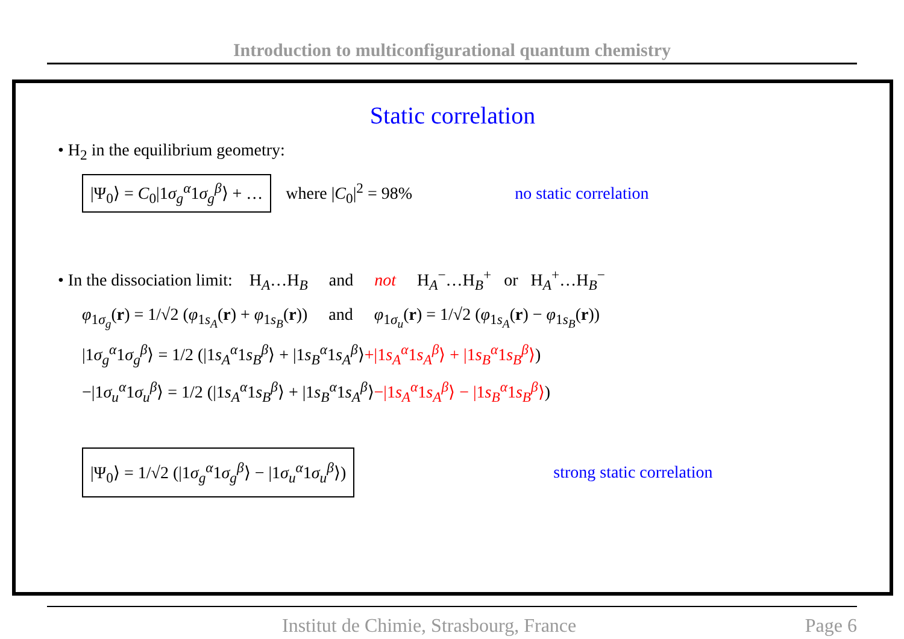Introduction to multiconfigurational quantum chemistry
Static correlation
• H<sub>2</sub> in the equilibrium geometry:
|Ψ<sub>0</sub>⟩ = C<sub>0</sub>|1σ<sub>g</sub><sup>α</sup>1σ<sub>g</sub><sup>β</sup>⟩ + … where |C<sub>0</sub>|<sup>2</sup> = 98% no static correlation
• In the dissociation limit: H<sub>A</sub>…H<sub>B</sub> and not H<sub>A</sub><sup>−</sup>…H<sub>B</sub><sup>+</sup> or H<sub>A</sub><sup>+</sup>…H<sub>B</sub><sup>−</sup>
φ<sub>1σ<sub>g</sub></sub>(r) = 1/√2 (φ<sub>1s<sub>A</sub></sub>(r) + φ<sub>1s<sub>B</sub></sub>(r)) and φ<sub>1σ<sub>u</sub></sub>(r) = 1/√2 (φ<sub>1s<sub>A</sub></sub>(r) − φ<sub>1s<sub>B</sub></sub>(r))
|1σ<sub>g</sub><sup>α</sup>1σ<sub>g</sub><sup>β</sup>⟩ = 1/2 (|1s<sub>A</sub><sup>α</sup>1s<sub>B</sub><sup>β</sup>⟩ + |1s<sub>B</sub><sup>α</sup>1s<sub>A</sub><sup>β</sup>⟩+|1s<sub>A</sub><sup>α</sup>1s<sub>A</sub><sup>β</sup>⟩ + |1s<sub>B</sub><sup>α</sup>1s<sub>B</sub><sup>β</sup>⟩)
−|1σ<sub>u</sub><sup>α</sup>1σ<sub>u</sub><sup>β</sup>⟩ = 1/2 (|1s<sub>A</sub><sup>α</sup>1s<sub>B</sub><sup>β</sup>⟩ + |1s<sub>B</sub><sup>α</sup>1s<sub>A</sub><sup>β</sup>⟩−|1s<sub>A</sub><sup>α</sup>1s<sub>A</sub><sup>β</sup>⟩ − |1s<sub>B</sub><sup>α</sup>1s<sub>B</sub><sup>β</sup>⟩)
|Ψ<sub>0</sub>⟩ = 1/√2 (|1σ<sub>g</sub><sup>α</sup>1σ<sub>g</sub><sup>β</sup>⟩ − |1σ<sub>u</sub><sup>α</sup>1σ<sub>u</sub><sup>β</sup>⟩) strong static correlation
Institut de Chimie, Strasbourg, France Page 6